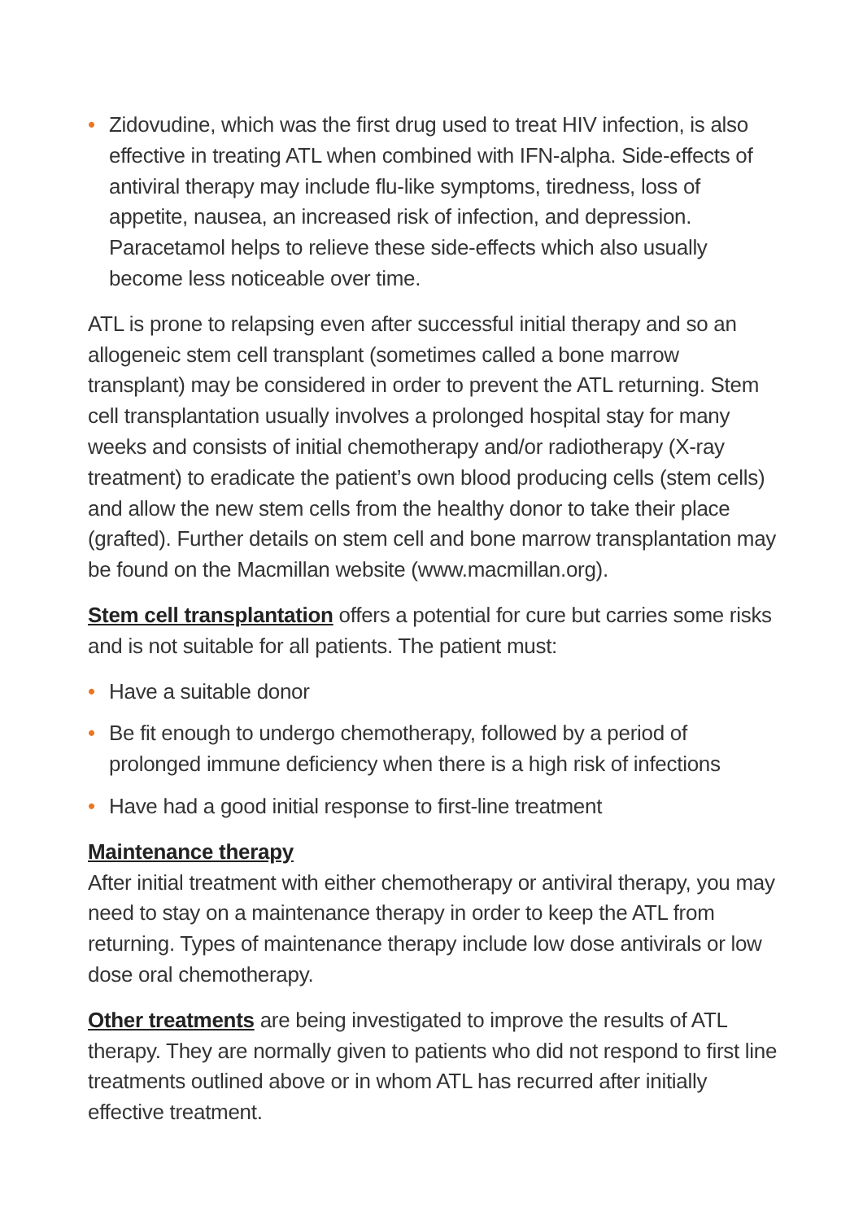• Zidovudine, which was the first drug used to treat HIV infection, is also effective in treating ATL when combined with IFN-alpha. Side-effects of antiviral therapy may include flu-like symptoms, tiredness, loss of appetite, nausea, an increased risk of infection, and depression. Paracetamol helps to relieve these side-effects which also usually become less noticeable over time.
ATL is prone to relapsing even after successful initial therapy and so an allogeneic stem cell transplant (sometimes called a bone marrow transplant) may be considered in order to prevent the ATL returning. Stem cell transplantation usually involves a prolonged hospital stay for many weeks and consists of initial chemotherapy and/or radiotherapy (X-ray treatment) to eradicate the patient’s own blood producing cells (stem cells) and allow the new stem cells from the healthy donor to take their place (grafted). Further details on stem cell and bone marrow transplantation may be found on the Macmillan website (www.macmillan.org).
Stem cell transplantation offers a potential for cure but carries some risks and is not suitable for all patients. The patient must:
• Have a suitable donor
• Be fit enough to undergo chemotherapy, followed by a period of prolonged immune deficiency when there is a high risk of infections
• Have had a good initial response to first-line treatment
Maintenance therapy
After initial treatment with either chemotherapy or antiviral therapy, you may need to stay on a maintenance therapy in order to keep the ATL from returning. Types of maintenance therapy include low dose antivirals or low dose oral chemotherapy.
Other treatments are being investigated to improve the results of ATL therapy. They are normally given to patients who did not respond to first line treatments outlined above or in whom ATL has recurred after initially effective treatment.